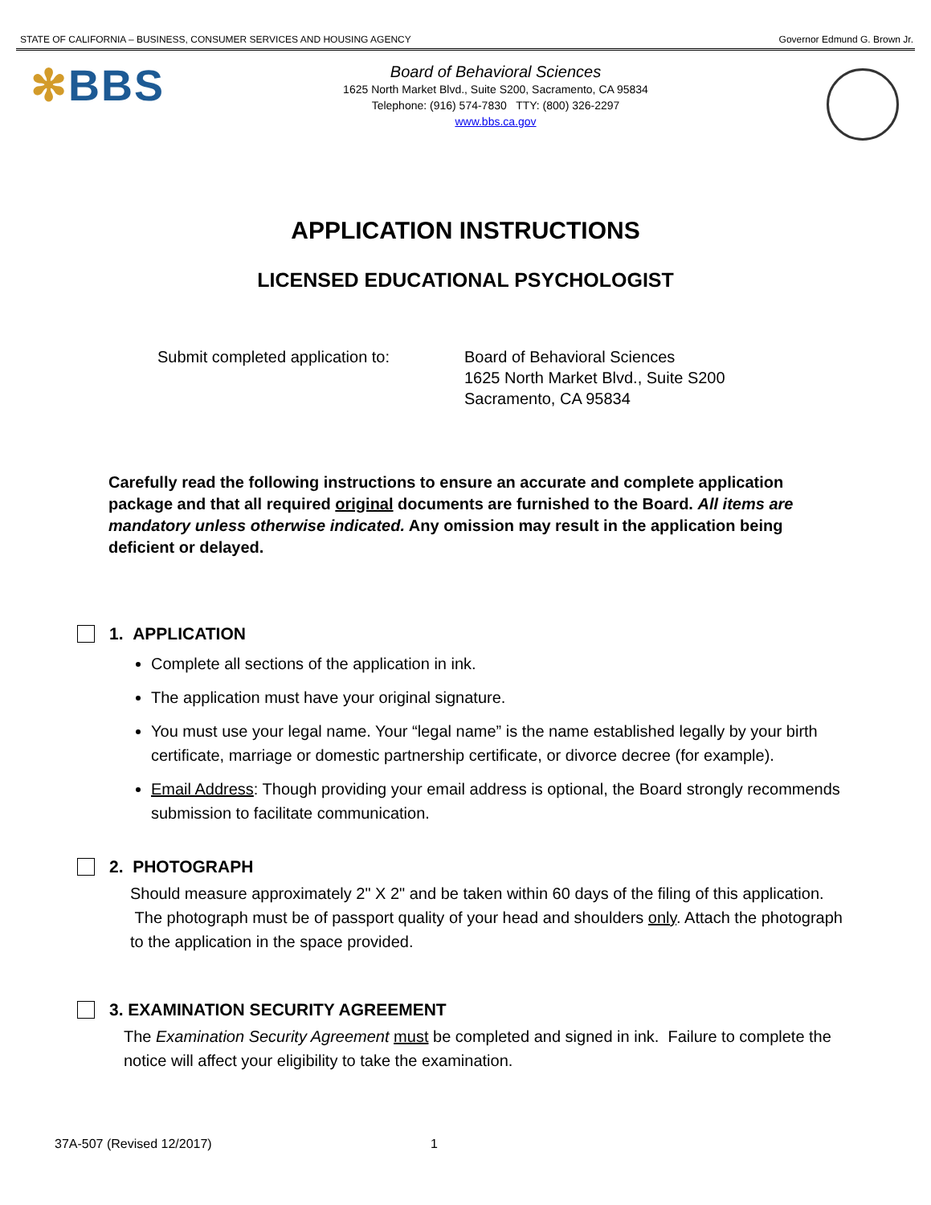STATE OF CALIFORNIA – BUSINESS, CONSUMER SERVICES AND HOUSING AGENCY
Governor Edmund G. Brown Jr.
✻BBS
Board of Behavioral Sciences
1625 North Market Blvd., Suite S200, Sacramento, CA 95834
Telephone: (916) 574-7830 TTY: (800) 326-2297
www.bbs.ca.gov
APPLICATION INSTRUCTIONS
LICENSED EDUCATIONAL PSYCHOLOGIST
Submit completed application to:
Board of Behavioral Sciences
1625 North Market Blvd., Suite S200
Sacramento, CA 95834
Carefully read the following instructions to ensure an accurate and complete application package and that all required original documents are furnished to the Board. All items are mandatory unless otherwise indicated. Any omission may result in the application being deficient or delayed.
1. APPLICATION
Complete all sections of the application in ink.
The application must have your original signature.
You must use your legal name. Your “legal name” is the name established legally by your birth certificate, marriage or domestic partnership certificate, or divorce decree (for example).
Email Address: Though providing your email address is optional, the Board strongly recommends submission to facilitate communication.
2. PHOTOGRAPH
Should measure approximately 2" X 2" and be taken within 60 days of the filing of this application. The photograph must be of passport quality of your head and shoulders only. Attach the photograph to the application in the space provided.
3. EXAMINATION SECURITY AGREEMENT
The Examination Security Agreement must be completed and signed in ink. Failure to complete the notice will affect your eligibility to take the examination.
37A-507 (Revised 12/2017) 1